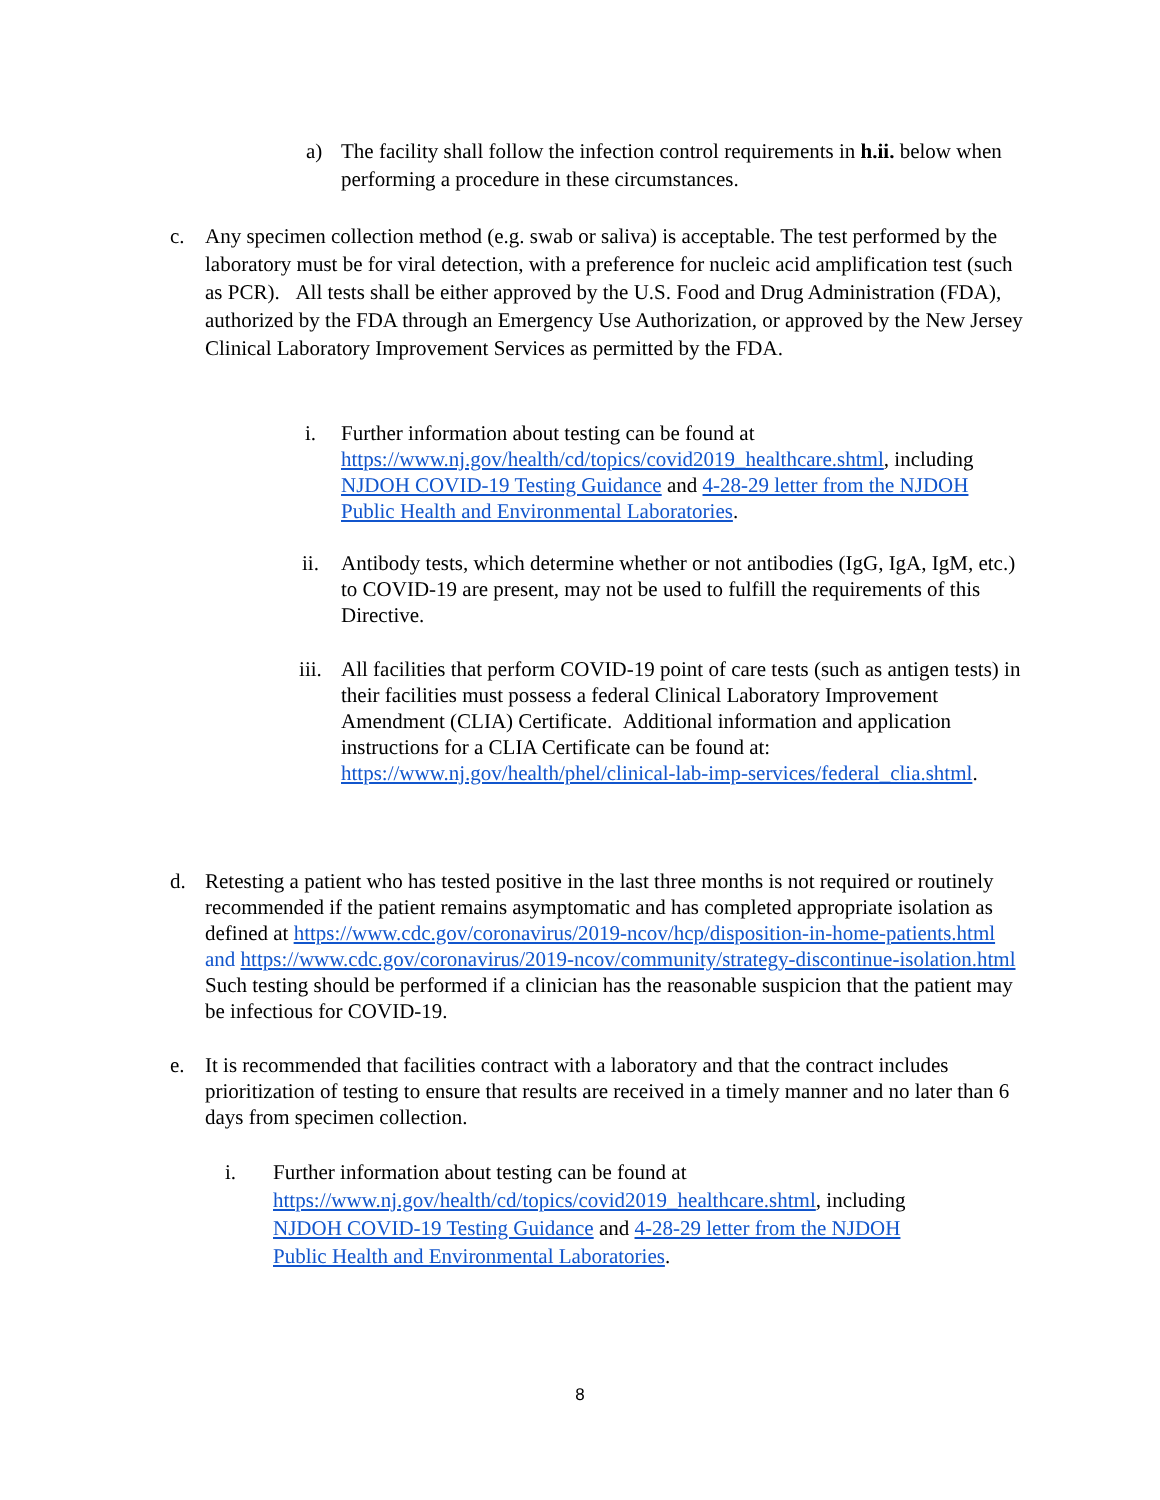a) The facility shall follow the infection control requirements in h.ii. below when performing a procedure in these circumstances.
c. Any specimen collection method (e.g. swab or saliva) is acceptable. The test performed by the laboratory must be for viral detection, with a preference for nucleic acid amplification test (such as PCR). All tests shall be either approved by the U.S. Food and Drug Administration (FDA), authorized by the FDA through an Emergency Use Authorization, or approved by the New Jersey Clinical Laboratory Improvement Services as permitted by the FDA.
i. Further information about testing can be found at https://www.nj.gov/health/cd/topics/covid2019_healthcare.shtml, including NJDOH COVID-19 Testing Guidance and 4-28-29 letter from the NJDOH Public Health and Environmental Laboratories.
ii. Antibody tests, which determine whether or not antibodies (IgG, IgA, IgM, etc.) to COVID-19 are present, may not be used to fulfill the requirements of this Directive.
iii. All facilities that perform COVID-19 point of care tests (such as antigen tests) in their facilities must possess a federal Clinical Laboratory Improvement Amendment (CLIA) Certificate. Additional information and application instructions for a CLIA Certificate can be found at: https://www.nj.gov/health/phel/clinical-lab-imp-services/federal_clia.shtml.
d. Retesting a patient who has tested positive in the last three months is not required or routinely recommended if the patient remains asymptomatic and has completed appropriate isolation as defined at https://www.cdc.gov/coronavirus/2019-ncov/hcp/disposition-in-home-patients.html and https://www.cdc.gov/coronavirus/2019-ncov/community/strategy-discontinue-isolation.html Such testing should be performed if a clinician has the reasonable suspicion that the patient may be infectious for COVID-19.
e. It is recommended that facilities contract with a laboratory and that the contract includes prioritization of testing to ensure that results are received in a timely manner and no later than 6 days from specimen collection.
i. Further information about testing can be found at https://www.nj.gov/health/cd/topics/covid2019_healthcare.shtml, including NJDOH COVID-19 Testing Guidance and 4-28-29 letter from the NJDOH Public Health and Environmental Laboratories.
8